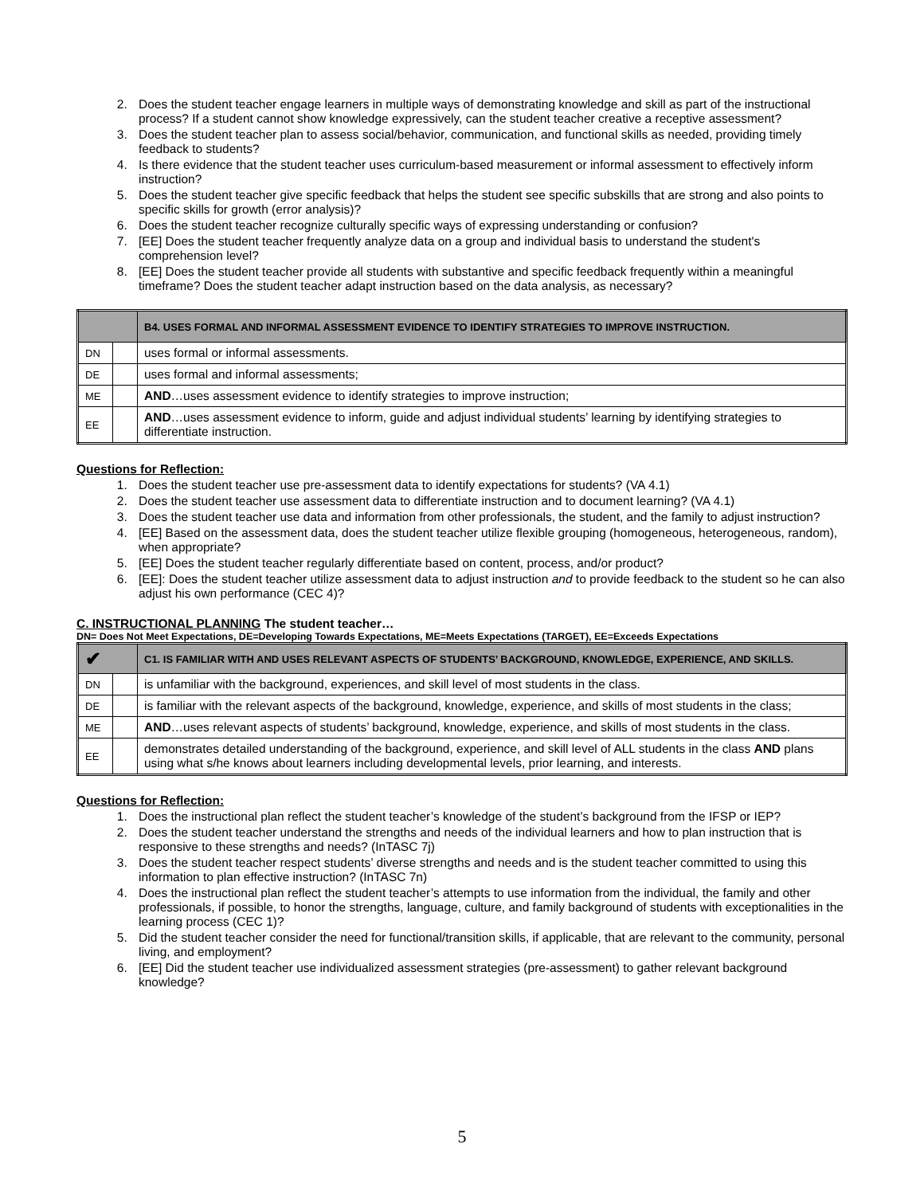2. Does the student teacher engage learners in multiple ways of demonstrating knowledge and skill as part of the instructional process? If a student cannot show knowledge expressively, can the student teacher creative a receptive assessment?
3. Does the student teacher plan to assess social/behavior, communication, and functional skills as needed, providing timely feedback to students?
4. Is there evidence that the student teacher uses curriculum-based measurement or informal assessment to effectively inform instruction?
5. Does the student teacher give specific feedback that helps the student see specific subskills that are strong and also points to specific skills for growth (error analysis)?
6. Does the student teacher recognize culturally specific ways of expressing understanding or confusion?
7. [EE] Does the student teacher frequently analyze data on a group and individual basis to understand the student's comprehension level?
8. [EE] Does the student teacher provide all students with substantive and specific feedback frequently within a meaningful timeframe? Does the student teacher adapt instruction based on the data analysis, as necessary?
| | | B4. USES FORMAL AND INFORMAL ASSESSMENT EVIDENCE TO IDENTIFY STRATEGIES TO IMPROVE INSTRUCTION. |
| --- | --- | --- |
| DN | | uses formal or informal assessments. |
| DE | | uses formal and informal assessments; |
| ME | | AND …uses assessment evidence to identify strategies to improve instruction; |
| EE | | AND …uses assessment evidence to inform, guide and adjust individual students’ learning by identifying strategies to differentiate instruction. |
Questions for Reflection:
1. Does the student teacher use pre-assessment data to identify expectations for students? (VA 4.1)
2. Does the student teacher use assessment data to differentiate instruction and to document learning? (VA 4.1)
3. Does the student teacher use data and information from other professionals, the student, and the family to adjust instruction?
4. [EE] Based on the assessment data, does the student teacher utilize flexible grouping (homogeneous, heterogeneous, random), when appropriate?
5. [EE] Does the student teacher regularly differentiate based on content, process, and/or product?
6. [EE]: Does the student teacher utilize assessment data to adjust instruction and to provide feedback to the student so he can also adjust his own performance (CEC 4)?
C. INSTRUCTIONAL PLANNING The student teacher…
DN= Does Not Meet Expectations, DE=Developing Towards Expectations, ME=Meets Expectations (TARGET), EE=Exceeds Expectations
| ✔ | | C1. IS FAMILIAR WITH AND USES RELEVANT ASPECTS OF STUDENTS’ BACKGROUND, KNOWLEDGE, EXPERIENCE, AND SKILLS. |
| --- | --- | --- |
| DN | | is unfamiliar with the background, experiences, and skill level of most students in the class. |
| DE | | is familiar with the relevant aspects of the background, knowledge, experience, and skills of most students in the class; |
| ME | | AND …uses relevant aspects of students’ background, knowledge, experience, and skills of most students in the class. |
| EE | | demonstrates detailed understanding of the background, experience, and skill level of ALL students in the class AND plans using what s/he knows about learners including developmental levels, prior learning, and interests. |
Questions for Reflection:
1. Does the instructional plan reflect the student teacher’s knowledge of the student’s background from the IFSP or IEP?
2. Does the student teacher understand the strengths and needs of the individual learners and how to plan instruction that is responsive to these strengths and needs? (InTASC 7j)
3. Does the student teacher respect students’ diverse strengths and needs and is the student teacher committed to using this information to plan effective instruction? (InTASC 7n)
4. Does the instructional plan reflect the student teacher’s attempts to use information from the individual, the family and other professionals, if possible, to honor the strengths, language, culture, and family background of students with exceptionalities in the learning process (CEC 1)?
5. Did the student teacher consider the need for functional/transition skills, if applicable, that are relevant to the community, personal living, and employment?
6. [EE] Did the student teacher use individualized assessment strategies (pre-assessment) to gather relevant background knowledge?
5